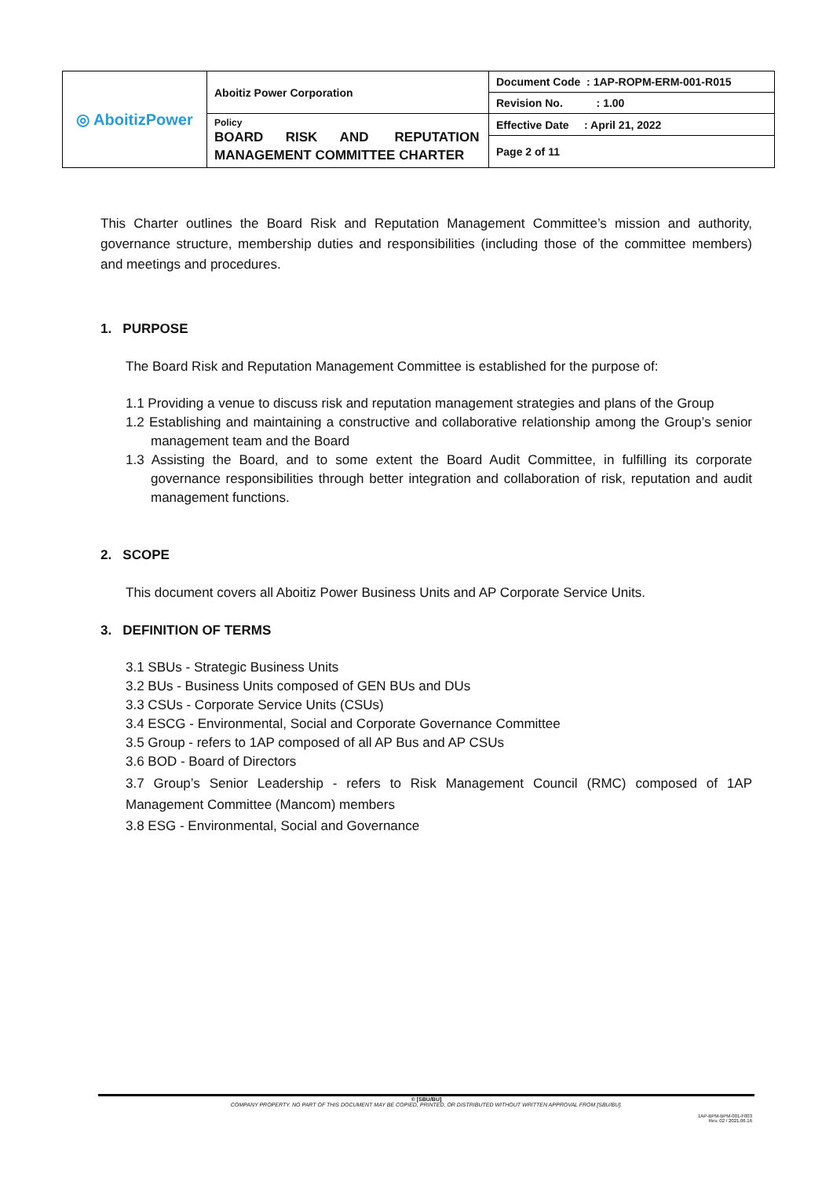| ◎ AboitizPower | Aboitiz Power Corporation | Document Code : 1AP-ROPM-ERM-001-R015 |
| | | Revision No. : 1.00 |
| | Policy BOARD RISK AND REPUTATION MANAGEMENT COMMITTEE CHARTER | Effective Date : April 21, 2022 |
| | | Page 2 of 11 |
This Charter outlines the Board Risk and Reputation Management Committee’s mission and authority, governance structure, membership duties and responsibilities (including those of the committee members) and meetings and procedures.
1. PURPOSE
The Board Risk and Reputation Management Committee is established for the purpose of:
1.1 Providing a venue to discuss risk and reputation management strategies and plans of the Group
1.2 Establishing and maintaining a constructive and collaborative relationship among the Group’s senior management team and the Board
1.3 Assisting the Board, and to some extent the Board Audit Committee, in fulfilling its corporate governance responsibilities through better integration and collaboration of risk, reputation and audit management functions.
2. SCOPE
This document covers all Aboitiz Power Business Units and AP Corporate Service Units.
3. DEFINITION OF TERMS
3.1 SBUs - Strategic Business Units
3.2 BUs - Business Units composed of GEN BUs and DUs
3.3 CSUs - Corporate Service Units (CSUs)
3.4 ESCG - Environmental, Social and Corporate Governance Committee
3.5 Group - refers to 1AP composed of all AP Bus and AP CSUs
3.6 BOD - Board of Directors
3.7 Group’s Senior Leadership - refers to Risk Management Council (RMC) composed of 1AP Management Committee (Mancom) members
3.8 ESG - Environmental, Social and Governance
© [SBU/BU]
COMPANY PROPERTY. NO PART OF THIS DOCUMENT MAY BE COPIED, PRINTED, OR DISTRIBUTED WITHOUT WRITTEN APPROVAL FROM [SBU/BU].
1AP-BPM-BPM-001-F003
Rev. 02 / 2021.06.16